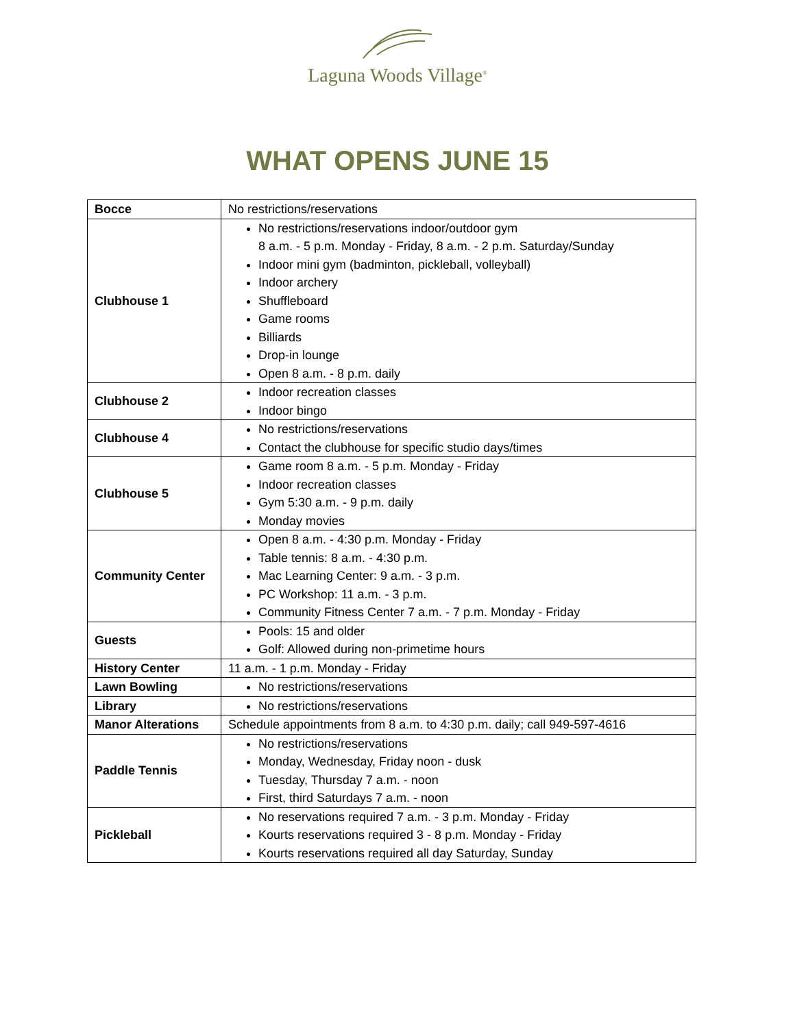Laguna Woods Village<sup>®</sup>
WHAT OPENS JUNE 15
| Bocce | No restrictions/reservations |
| Clubhouse 1 | No restrictions/reservations indoor/outdoor gym 8 a.m. - 5 p.m. Monday - Friday, 8 a.m. - 2 p.m. Saturday/Sunday Indoor mini gym (badminton, pickleball, volleyball) Indoor archery Shuffleboard Game rooms Billiards Drop-in lounge Open 8 a.m. - 8 p.m. daily |
| Clubhouse 2 | Indoor recreation classes Indoor bingo |
| Clubhouse 4 | No restrictions/reservations Contact the clubhouse for specific studio days/times |
| Clubhouse 5 | Game room 8 a.m. - 5 p.m. Monday - Friday Indoor recreation classes Gym 5:30 a.m. - 9 p.m. daily Monday movies |
| Community Center | Open 8 a.m. - 4:30 p.m. Monday - Friday Table tennis: 8 a.m. - 4:30 p.m. Mac Learning Center: 9 a.m. - 3 p.m. PC Workshop: 11 a.m. - 3 p.m. Community Fitness Center 7 a.m. - 7 p.m. Monday - Friday |
| Guests | Pools: 15 and older Golf: Allowed during non-primetime hours |
| History Center | 11 a.m. - 1 p.m. Monday - Friday |
| Lawn Bowling | No restrictions/reservations |
| Library | No restrictions/reservations |
| Manor Alterations | Schedule appointments from 8 a.m. to 4:30 p.m. daily; call 949-597-4616 |
| Paddle Tennis | No restrictions/reservations Monday, Wednesday, Friday noon - dusk Tuesday, Thursday 7 a.m. - noon First, third Saturdays 7 a.m. - noon |
| Pickleball | No reservations required 7 a.m. - 3 p.m. Monday - Friday Kourts reservations required 3 - 8 p.m. Monday - Friday Kourts reservations required all day Saturday, Sunday |